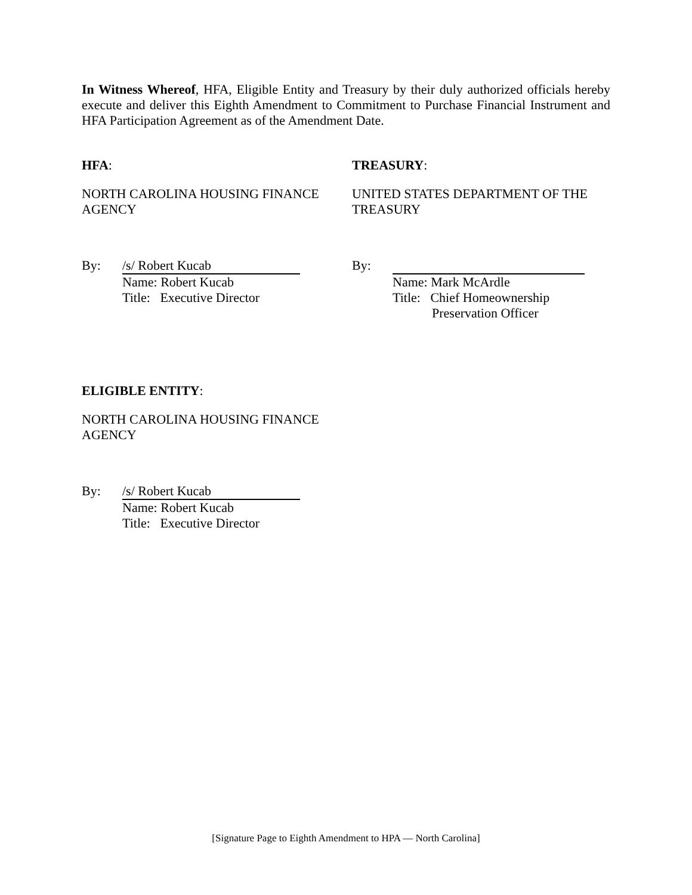In Witness Whereof, HFA, Eligible Entity and Treasury by their duly authorized officials hereby execute and deliver this Eighth Amendment to Commitment to Purchase Financial Instrument and HFA Participation Agreement as of the Amendment Date.
HFA:
NORTH CAROLINA HOUSING FINANCE AGENCY
By: /s/ Robert Kucab
Name: Robert Kucab
Title: Executive Director
TREASURY:
UNITED STATES DEPARTMENT OF THE TREASURY
By:
Name: Mark McArdle
Title: Chief Homeownership
Preservation Officer
ELIGIBLE ENTITY:
NORTH CAROLINA HOUSING FINANCE AGENCY
By: /s/ Robert Kucab
Name: Robert Kucab
Title: Executive Director
[Signature Page to Eighth Amendment to HPA — North Carolina]